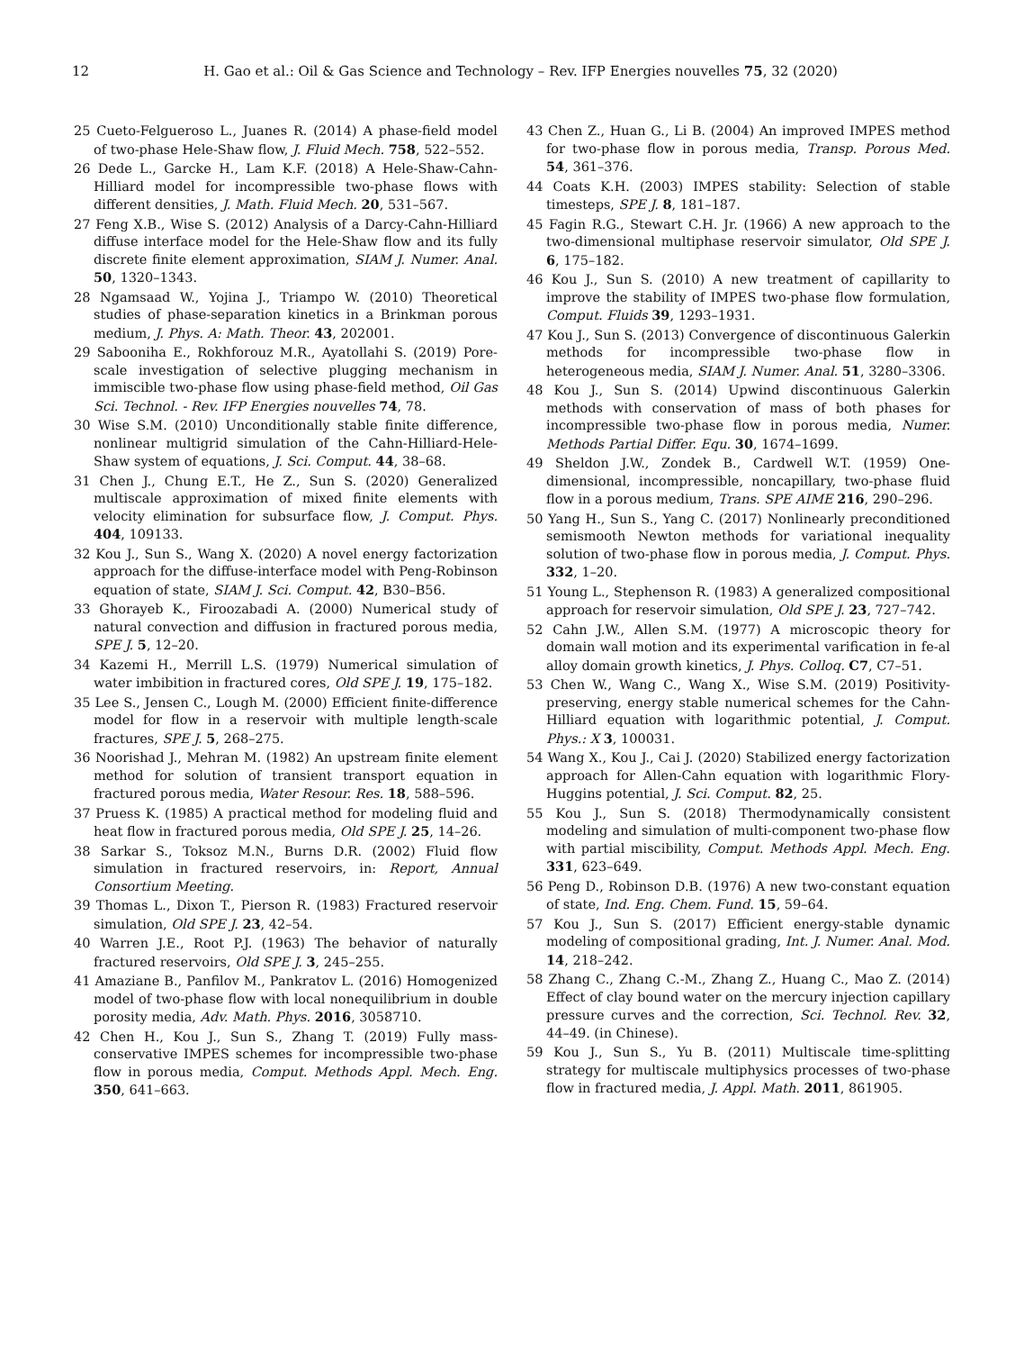12 H. Gao et al.: Oil & Gas Science and Technology – Rev. IFP Energies nouvelles 75, 32 (2020)
25 Cueto-Felgueroso L., Juanes R. (2014) A phase-field model of two-phase Hele-Shaw flow, J. Fluid Mech. 758, 522–552.
26 Dede L., Garcke H., Lam K.F. (2018) A Hele-Shaw-Cahn-Hilliard model for incompressible two-phase flows with different densities, J. Math. Fluid Mech. 20, 531–567.
27 Feng X.B., Wise S. (2012) Analysis of a Darcy-Cahn-Hilliard diffuse interface model for the Hele-Shaw flow and its fully discrete finite element approximation, SIAM J. Numer. Anal. 50, 1320–1343.
28 Ngamsaad W., Yojina J., Triampo W. (2010) Theoretical studies of phase-separation kinetics in a Brinkman porous medium, J. Phys. A: Math. Theor. 43, 202001.
29 Sabooniha E., Rokhforouz M.R., Ayatollahi S. (2019) Pore-scale investigation of selective plugging mechanism in immiscible two-phase flow using phase-field method, Oil Gas Sci. Technol. - Rev. IFP Energies nouvelles 74, 78.
30 Wise S.M. (2010) Unconditionally stable finite difference, nonlinear multigrid simulation of the Cahn-Hilliard-Hele-Shaw system of equations, J. Sci. Comput. 44, 38–68.
31 Chen J., Chung E.T., He Z., Sun S. (2020) Generalized multiscale approximation of mixed finite elements with velocity elimination for subsurface flow, J. Comput. Phys. 404, 109133.
32 Kou J., Sun S., Wang X. (2020) A novel energy factorization approach for the diffuse-interface model with Peng-Robinson equation of state, SIAM J. Sci. Comput. 42, B30–B56.
33 Ghorayeb K., Firoozabadi A. (2000) Numerical study of natural convection and diffusion in fractured porous media, SPE J. 5, 12–20.
34 Kazemi H., Merrill L.S. (1979) Numerical simulation of water imbibition in fractured cores, Old SPE J. 19, 175–182.
35 Lee S., Jensen C., Lough M. (2000) Efficient finite-difference model for flow in a reservoir with multiple length-scale fractures, SPE J. 5, 268–275.
36 Noorishad J., Mehran M. (1982) An upstream finite element method for solution of transient transport equation in fractured porous media, Water Resour. Res. 18, 588–596.
37 Pruess K. (1985) A practical method for modeling fluid and heat flow in fractured porous media, Old SPE J. 25, 14–26.
38 Sarkar S., Toksoz M.N., Burns D.R. (2002) Fluid flow simulation in fractured reservoirs, in: Report, Annual Consortium Meeting.
39 Thomas L., Dixon T., Pierson R. (1983) Fractured reservoir simulation, Old SPE J. 23, 42–54.
40 Warren J.E., Root P.J. (1963) The behavior of naturally fractured reservoirs, Old SPE J. 3, 245–255.
41 Amaziane B., Panfilov M., Pankratov L. (2016) Homogenized model of two-phase flow with local nonequilibrium in double porosity media, Adv. Math. Phys. 2016, 3058710.
42 Chen H., Kou J., Sun S., Zhang T. (2019) Fully mass-conservative IMPES schemes for incompressible two-phase flow in porous media, Comput. Methods Appl. Mech. Eng. 350, 641–663.
43 Chen Z., Huan G., Li B. (2004) An improved IMPES method for two-phase flow in porous media, Transp. Porous Med. 54, 361–376.
44 Coats K.H. (2003) IMPES stability: Selection of stable timesteps, SPE J. 8, 181–187.
45 Fagin R.G., Stewart C.H. Jr. (1966) A new approach to the two-dimensional multiphase reservoir simulator, Old SPE J. 6, 175–182.
46 Kou J., Sun S. (2010) A new treatment of capillarity to improve the stability of IMPES two-phase flow formulation, Comput. Fluids 39, 1293–1931.
47 Kou J., Sun S. (2013) Convergence of discontinuous Galerkin methods for incompressible two-phase flow in heterogeneous media, SIAM J. Numer. Anal. 51, 3280–3306.
48 Kou J., Sun S. (2014) Upwind discontinuous Galerkin methods with conservation of mass of both phases for incompressible two-phase flow in porous media, Numer. Methods Partial Differ. Equ. 30, 1674–1699.
49 Sheldon J.W., Zondek B., Cardwell W.T. (1959) One-dimensional, incompressible, noncapillary, two-phase fluid flow in a porous medium, Trans. SPE AIME 216, 290–296.
50 Yang H., Sun S., Yang C. (2017) Nonlinearly preconditioned semismooth Newton methods for variational inequality solution of two-phase flow in porous media, J. Comput. Phys. 332, 1–20.
51 Young L., Stephenson R. (1983) A generalized compositional approach for reservoir simulation, Old SPE J. 23, 727–742.
52 Cahn J.W., Allen S.M. (1977) A microscopic theory for domain wall motion and its experimental varification in fe-al alloy domain growth kinetics, J. Phys. Colloq. C7, C7–51.
53 Chen W., Wang C., Wang X., Wise S.M. (2019) Positivity-preserving, energy stable numerical schemes for the Cahn-Hilliard equation with logarithmic potential, J. Comput. Phys.: X 3, 100031.
54 Wang X., Kou J., Cai J. (2020) Stabilized energy factorization approach for Allen-Cahn equation with logarithmic Flory-Huggins potential, J. Sci. Comput. 82, 25.
55 Kou J., Sun S. (2018) Thermodynamically consistent modeling and simulation of multi-component two-phase flow with partial miscibility, Comput. Methods Appl. Mech. Eng. 331, 623–649.
56 Peng D., Robinson D.B. (1976) A new two-constant equation of state, Ind. Eng. Chem. Fund. 15, 59–64.
57 Kou J., Sun S. (2017) Efficient energy-stable dynamic modeling of compositional grading, Int. J. Numer. Anal. Mod. 14, 218–242.
58 Zhang C., Zhang C.-M., Zhang Z., Huang C., Mao Z. (2014) Effect of clay bound water on the mercury injection capillary pressure curves and the correction, Sci. Technol. Rev. 32, 44–49. (in Chinese).
59 Kou J., Sun S., Yu B. (2011) Multiscale time-splitting strategy for multiscale multiphysics processes of two-phase flow in fractured media, J. Appl. Math. 2011, 861905.